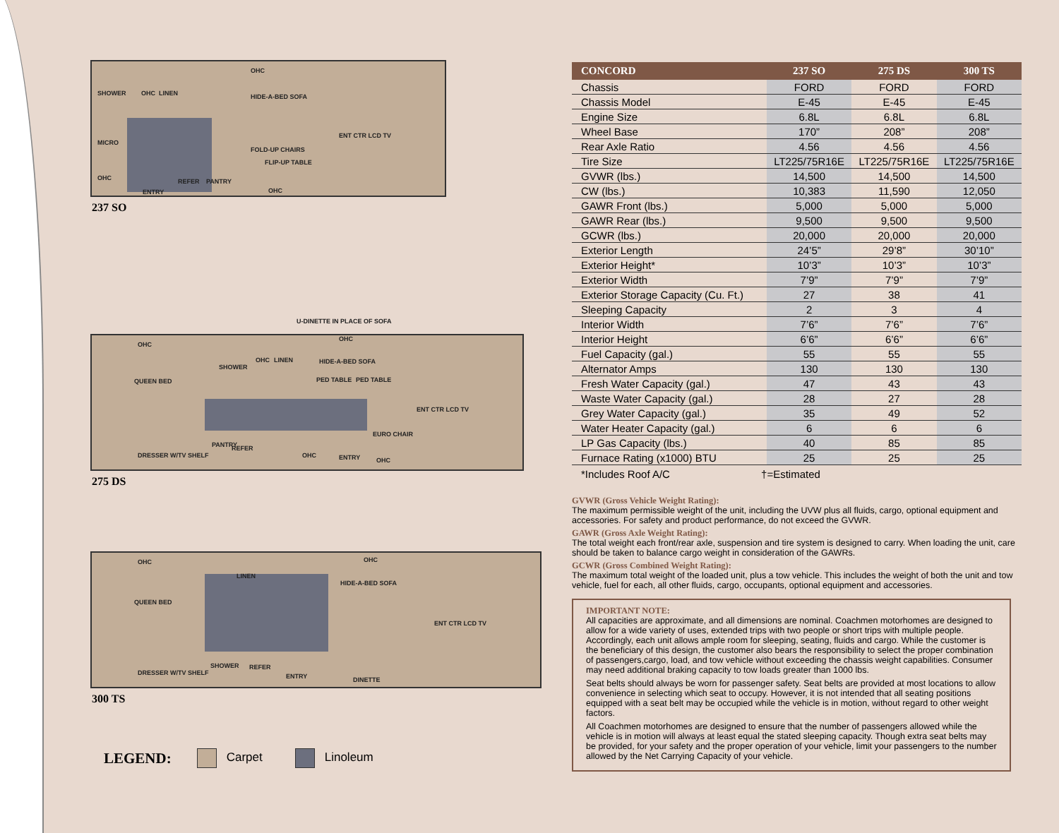OHC
HIDE-A-BED SOFA SHOWER OHC LINEN
FOLD-UP CHAIRS
FLIP-UP TABLE
ENT CTR LCD TV
MICRO
OHC
ENTRY
REFER PANTRY
OHC
237 SO
U-DINETTE IN PLACE OF SOFA
OHC
QUEEN BED
SHOWER
OHC LINEN
OHC
HIDE-A-BED SOFA
PED TABLE PED TABLE
ENT CTR LCD TV
EURO CHAIR
DRESSER W/TV SHELF
PANTRY REFER
OHC ENTRY OHC
275 DS
OHC
QUEEN BED
LINEN
OHC
HIDE-A-BED SOFA
ENT CTR LCD TV
DRESSER W/TV SHELF
SHOWER REFER
ENTRY DINETTE
300 TS
LEGEND: Carpet Linoleum
| CONCORD | 237 SO | 275 DS | 300 TS |
| --- | --- | --- | --- |
| Chassis | FORD | FORD | FORD |
| Chassis Model | E-45 | E-45 | E-45 |
| Engine Size | 6.8L | 6.8L | 6.8L |
| Wheel Base | 170” | 208” | 208” |
| Rear Axle Ratio | 4.56 | 4.56 | 4.56 |
| Tire Size | LT225/75R16E | LT225/75R16E | LT225/75R16E |
| GVWR (lbs.) | 14,500 | 14,500 | 14,500 |
| CW (lbs.) | 10,383 | 11,590 | 12,050 |
| GAWR Front (lbs.) | 5,000 | 5,000 | 5,000 |
| GAWR Rear (lbs.) | 9,500 | 9,500 | 9,500 |
| GCWR (lbs.) | 20,000 | 20,000 | 20,000 |
| Exterior Length | 24’5” | 29’8” | 30’10” |
| Exterior Height* | 10’3” | 10’3” | 10’3” |
| Exterior Width | 7’9” | 7’9” | 7’9” |
| Exterior Storage Capacity (Cu. Ft.) | 27 | 38 | 41 |
| Sleeping Capacity | 2 | 3 | 4 |
| Interior Width | 7’6” | 7’6” | 7’6” |
| Interior Height | 6’6” | 6’6” | 6’6” |
| Fuel Capacity (gal.) | 55 | 55 | 55 |
| Alternator Amps | 130 | 130 | 130 |
| Fresh Water Capacity (gal.) | 47 | 43 | 43 |
| Waste Water Capacity (gal.) | 28 | 27 | 28 |
| Grey Water Capacity (gal.) | 35 | 49 | 52 |
| Water Heater Capacity (gal.) | 6 | 6 | 6 |
| LP Gas Capacity (lbs.) | 40 | 85 | 85 |
| Furnace Rating (x1000) BTU | 25 | 25 | 25 |
*Includes Roof A/C †=Estimated
GVWR (Gross Vehicle Weight Rating):
The maximum permissible weight of the unit, including the UVW plus all fluids, cargo, optional equipment and accessories. For safety and product performance, do not exceed the GVWR.
GAWR (Gross Axle Weight Rating):
The total weight each front/rear axle, suspension and tire system is designed to carry. When loading the unit, care should be taken to balance cargo weight in consideration of the GAWRs.
GCWR (Gross Combined Weight Rating):
The maximum total weight of the loaded unit, plus a tow vehicle. This includes the weight of both the unit and tow vehicle, fuel for each, all other fluids, cargo, occupants, optional equipment and accessories.
IMPORTANT NOTE:
All capacities are approximate, and all dimensions are nominal. Coachmen motorhomes are designed to allow for a wide variety of uses, extended trips with two people or short trips with multiple people. Accordingly, each unit allows ample room for sleeping, seating, fluids and cargo. While the customer is the beneficiary of this design, the customer also bears the responsibility to select the proper combination of passengers,cargo, load, and tow vehicle without exceeding the chassis weight capabilities. Consumer may need additional braking capacity to tow loads greater than 1000 lbs.
Seat belts should always be worn for passenger safety. Seat belts are provided at most locations to allow convenience in selecting which seat to occupy. However, it is not intended that all seating positions equipped with a seat belt may be occupied while the vehicle is in motion, without regard to other weight factors.
All Coachmen motorhomes are designed to ensure that the number of passengers allowed while the vehicle is in motion will always at least equal the stated sleeping capacity. Though extra seat belts may be provided, for your safety and the proper operation of your vehicle, limit your passengers to the number allowed by the Net Carrying Capacity of your vehicle.